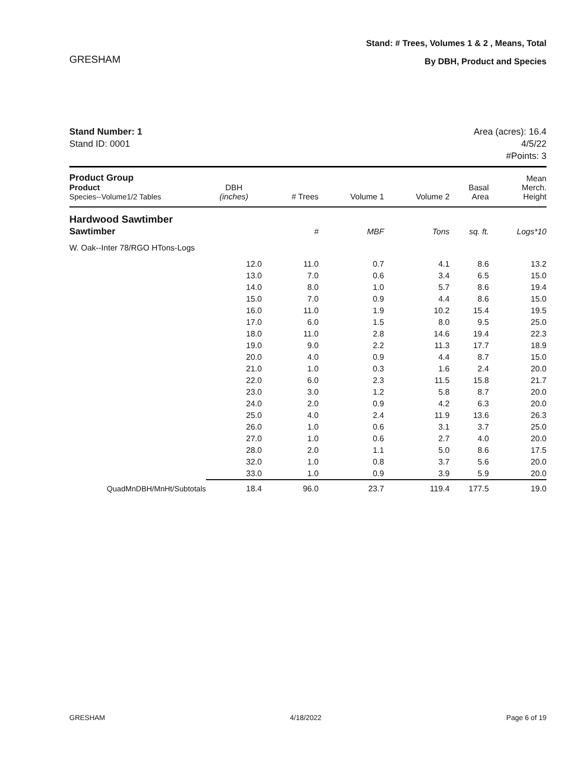GRESHAM
Stand: # Trees, Volumes 1 & 2 , Means, Total
By DBH, Product and Species
Stand Number: 1
Stand ID: 0001
Area (acres): 16.4
4/5/22
#Points: 3
| Product Group Product Species--Volume1/2 Tables | DBH (inches) | # Trees | Volume 1 | Volume 2 | Basal Area | Mean Merch. Height |
| --- | --- | --- | --- | --- | --- | --- |
| Hardwood Sawtimber | | | | | | |
| Sawtimber | | # | MBF | Tons | sq. ft. | Logs*10 |
| W. Oak--Inter 78/RGO HTons-Logs | | | | | | |
| | 12.0 | 11.0 | 0.7 | 4.1 | 8.6 | 13.2 |
| | 13.0 | 7.0 | 0.6 | 3.4 | 6.5 | 15.0 |
| | 14.0 | 8.0 | 1.0 | 5.7 | 8.6 | 19.4 |
| | 15.0 | 7.0 | 0.9 | 4.4 | 8.6 | 15.0 |
| | 16.0 | 11.0 | 1.9 | 10.2 | 15.4 | 19.5 |
| | 17.0 | 6.0 | 1.5 | 8.0 | 9.5 | 25.0 |
| | 18.0 | 11.0 | 2.8 | 14.6 | 19.4 | 22.3 |
| | 19.0 | 9.0 | 2.2 | 11.3 | 17.7 | 18.9 |
| | 20.0 | 4.0 | 0.9 | 4.4 | 8.7 | 15.0 |
| | 21.0 | 1.0 | 0.3 | 1.6 | 2.4 | 20.0 |
| | 22.0 | 6.0 | 2.3 | 11.5 | 15.8 | 21.7 |
| | 23.0 | 3.0 | 1.2 | 5.8 | 8.7 | 20.0 |
| | 24.0 | 2.0 | 0.9 | 4.2 | 6.3 | 20.0 |
| | 25.0 | 4.0 | 2.4 | 11.9 | 13.6 | 26.3 |
| | 26.0 | 1.0 | 0.6 | 3.1 | 3.7 | 25.0 |
| | 27.0 | 1.0 | 0.6 | 2.7 | 4.0 | 20.0 |
| | 28.0 | 2.0 | 1.1 | 5.0 | 8.6 | 17.5 |
| | 32.0 | 1.0 | 0.8 | 3.7 | 5.6 | 20.0 |
| | 33.0 | 1.0 | 0.9 | 3.9 | 5.9 | 20.0 |
| QuadMnDBH/MnHt/Subtotals | 18.4 | 96.0 | 23.7 | 119.4 | 177.5 | 19.0 |
GRESHAM 4/18/2022 Page 6 of 19